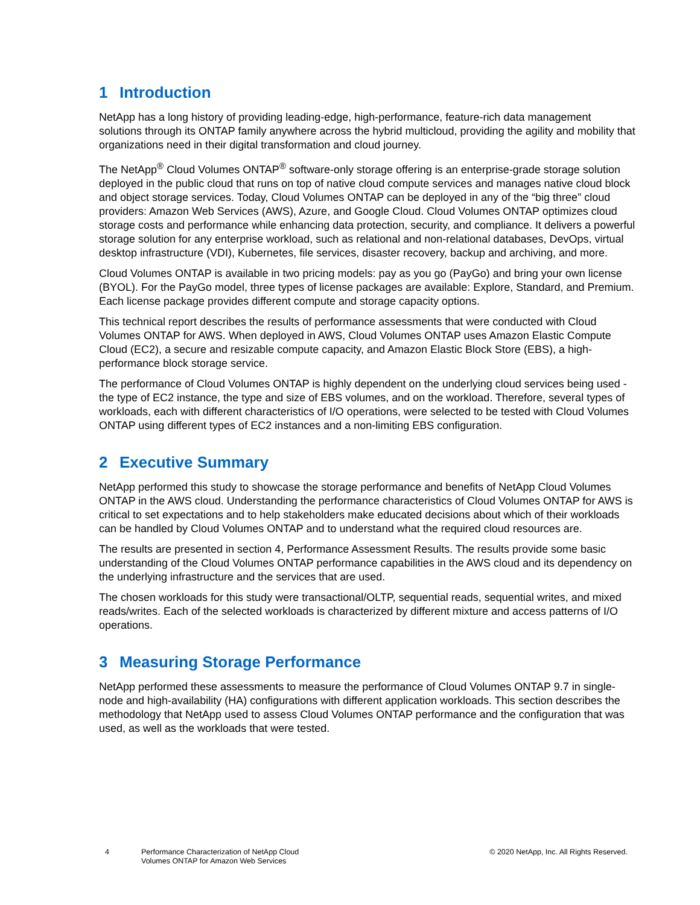1 Introduction
NetApp has a long history of providing leading-edge, high-performance, feature-rich data management solutions through its ONTAP family anywhere across the hybrid multicloud, providing the agility and mobility that organizations need in their digital transformation and cloud journey.
The NetApp<sup>®</sup> Cloud Volumes ONTAP<sup>®</sup> software-only storage offering is an enterprise-grade storage solution deployed in the public cloud that runs on top of native cloud compute services and manages native cloud block and object storage services. Today, Cloud Volumes ONTAP can be deployed in any of the “big three” cloud providers: Amazon Web Services (AWS), Azure, and Google Cloud. Cloud Volumes ONTAP optimizes cloud storage costs and performance while enhancing data protection, security, and compliance. It delivers a powerful storage solution for any enterprise workload, such as relational and non-relational databases, DevOps, virtual desktop infrastructure (VDI), Kubernetes, file services, disaster recovery, backup and archiving, and more.
Cloud Volumes ONTAP is available in two pricing models: pay as you go (PayGo) and bring your own license (BYOL). For the PayGo model, three types of license packages are available: Explore, Standard, and Premium. Each license package provides different compute and storage capacity options.
This technical report describes the results of performance assessments that were conducted with Cloud Volumes ONTAP for AWS. When deployed in AWS, Cloud Volumes ONTAP uses Amazon Elastic Compute Cloud (EC2), a secure and resizable compute capacity, and Amazon Elastic Block Store (EBS), a high-performance block storage service.
The performance of Cloud Volumes ONTAP is highly dependent on the underlying cloud services being used - the type of EC2 instance, the type and size of EBS volumes, and on the workload. Therefore, several types of workloads, each with different characteristics of I/O operations, were selected to be tested with Cloud Volumes ONTAP using different types of EC2 instances and a non-limiting EBS configuration.
2 Executive Summary
NetApp performed this study to showcase the storage performance and benefits of NetApp Cloud Volumes ONTAP in the AWS cloud. Understanding the performance characteristics of Cloud Volumes ONTAP for AWS is critical to set expectations and to help stakeholders make educated decisions about which of their workloads can be handled by Cloud Volumes ONTAP and to understand what the required cloud resources are.
The results are presented in section 4, Performance Assessment Results. The results provide some basic understanding of the Cloud Volumes ONTAP performance capabilities in the AWS cloud and its dependency on the underlying infrastructure and the services that are used.
The chosen workloads for this study were transactional/OLTP, sequential reads, sequential writes, and mixed reads/writes. Each of the selected workloads is characterized by different mixture and access patterns of I/O operations.
3 Measuring Storage Performance
NetApp performed these assessments to measure the performance of Cloud Volumes ONTAP 9.7 in single-node and high-availability (HA) configurations with different application workloads. This section describes the methodology that NetApp used to assess Cloud Volumes ONTAP performance and the configuration that was used, as well as the workloads that were tested.
4 Performance Characterization of NetApp Cloud Volumes ONTAP for Amazon Web Services
© 2020 NetApp, Inc. All Rights Reserved.